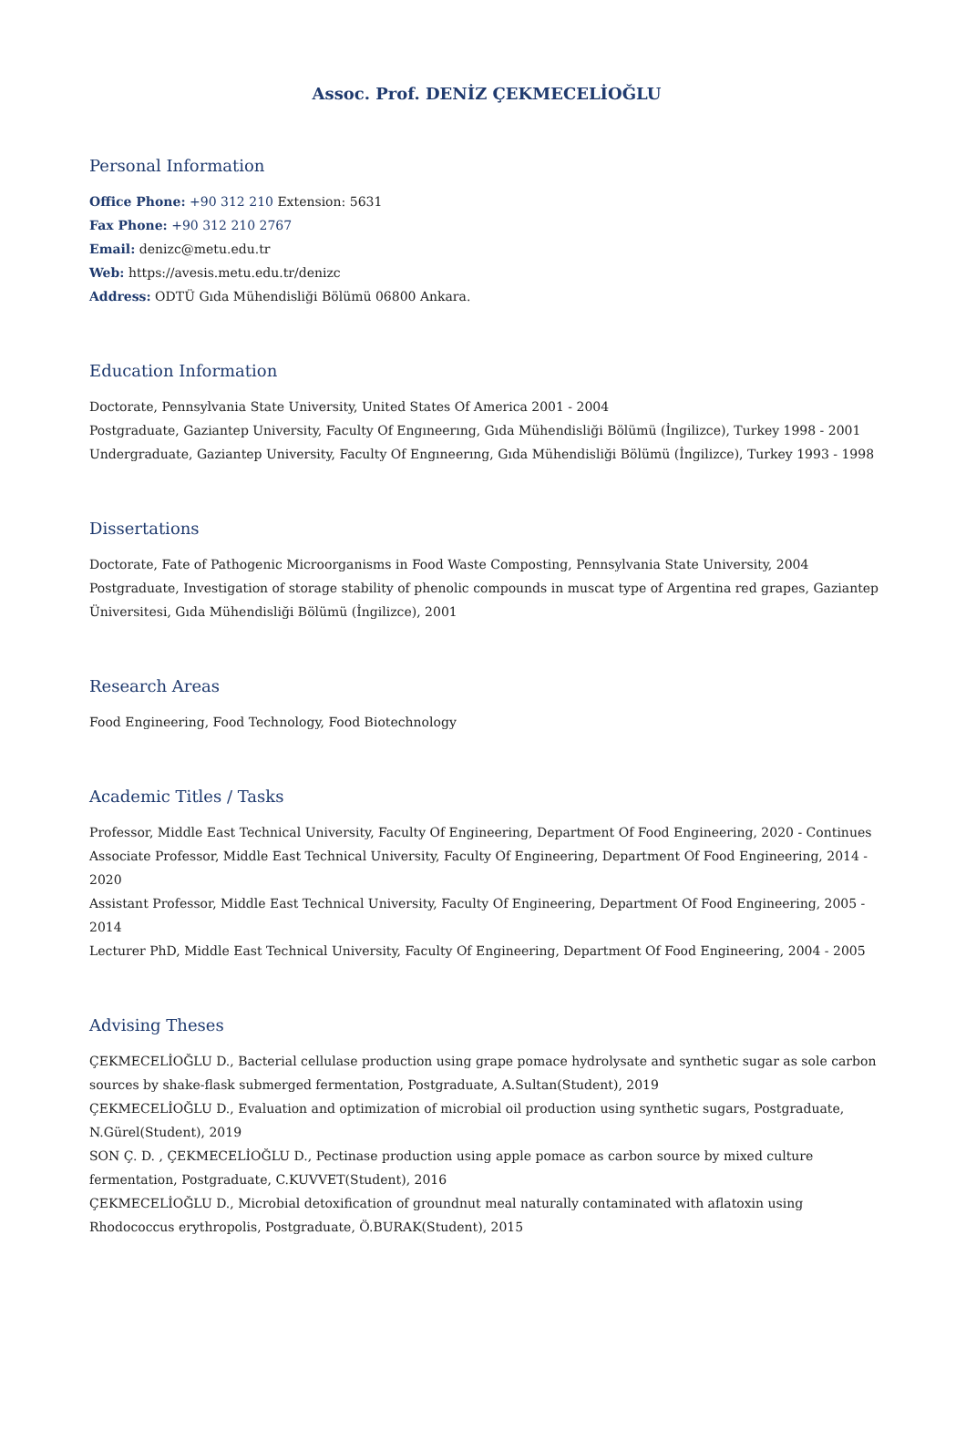Assoc. Prof. DENİZ ÇEKMECELİOĞLU
Personal Information
Office Phone: +90 312 210 Extension: 5631
Fax Phone: +90 312 210 2767
Email: denizc@metu.edu.tr
Web: https://avesis.metu.edu.tr/denizc
Address: ODTÜ Gıda Mühendisliği Bölümü 06800 Ankara.
Education Information
Doctorate, Pennsylvania State University, United States Of America 2001 - 2004
Postgraduate, Gaziantep University, Faculty Of Engıneerıng, Gıda Mühendisliği Bölümü (İngilizce), Turkey 1998 - 2001
Undergraduate, Gaziantep University, Faculty Of Engıneerıng, Gıda Mühendisliği Bölümü (İngilizce), Turkey 1993 - 1998
Dissertations
Doctorate, Fate of Pathogenic Microorganisms in Food Waste Composting, Pennsylvania State University, 2004
Postgraduate, Investigation of storage stability of phenolic compounds in muscat type of Argentina red grapes, Gaziantep Üniversitesi, Gıda Mühendisliği Bölümü (İngilizce), 2001
Research Areas
Food Engineering, Food Technology, Food Biotechnology
Academic Titles / Tasks
Professor, Middle East Technical University, Faculty Of Engineering, Department Of Food Engineering, 2020 - Continues
Associate Professor, Middle East Technical University, Faculty Of Engineering, Department Of Food Engineering, 2014 - 2020
Assistant Professor, Middle East Technical University, Faculty Of Engineering, Department Of Food Engineering, 2005 - 2014
Lecturer PhD, Middle East Technical University, Faculty Of Engineering, Department Of Food Engineering, 2004 - 2005
Advising Theses
ÇEKMECELİOĞLU D., Bacterial cellulase production using grape pomace hydrolysate and synthetic sugar as sole carbon sources by shake-flask submerged fermentation, Postgraduate, A.Sultan(Student), 2019
ÇEKMECELİOĞLU D., Evaluation and optimization of microbial oil production using synthetic sugars, Postgraduate, N.Gürel(Student), 2019
SON Ç. D. , ÇEKMECELİOĞLU D., Pectinase production using apple pomace as carbon source by mixed culture fermentation, Postgraduate, C.KUVVET(Student), 2016
ÇEKMECELİOĞLU D., Microbial detoxification of groundnut meal naturally contaminated with aflatoxin using Rhodococcus erythropolis, Postgraduate, Ö.BURAK(Student), 2015